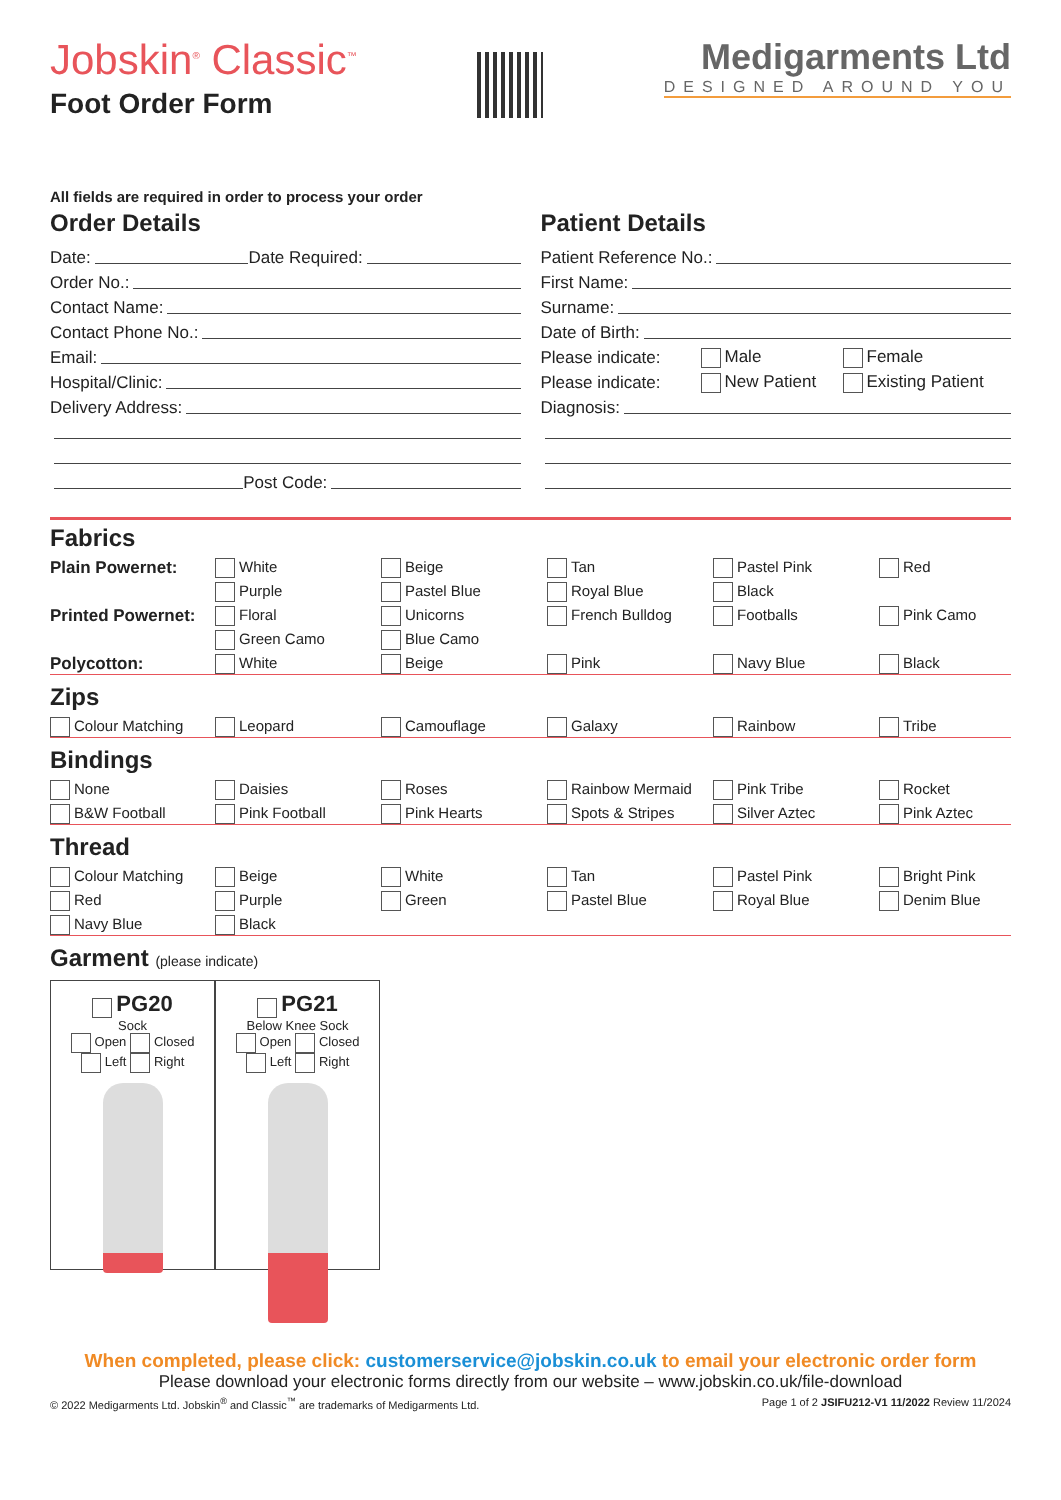Jobskin<sup>®</sup> Classic<sup>™</sup>
Foot Order Form
Medigarments Ltd
DESIGNED AROUND YOU
All fields are required in order to process your order
Order Details
Date: Date Required:
Order No.:
Contact Name:
Contact Phone No.:
Email:
Hospital/Clinic:
Delivery Address:
Post Code:
Patient Details
Patient Reference No.:
First Name:
Surname:
Date of Birth:
Please indicate: Male Female
Please indicate: New Patient Existing Patient
Diagnosis:
Fabrics
Plain Powernet:
White
Beige
Tan
Pastel Pink
Red
Purple
Pastel Blue
Royal Blue
Black
Printed Powernet:
Floral
Unicorns
French Bulldog
Footballs
Pink Camo
Green Camo
Blue Camo
Polycotton:
White
Beige
Pink
Navy Blue
Black
Zips
Colour Matching
Leopard
Camouflage
Galaxy
Rainbow
Tribe
Bindings
None
Daisies
Roses
Rainbow Mermaid
Pink Tribe
Rocket
B&W Football
Pink Football
Pink Hearts
Spots & Stripes
Silver Aztec
Pink Aztec
Thread
Colour Matching
Beige
White
Tan
Pastel Pink
Bright Pink
Red
Purple
Green
Pastel Blue
Royal Blue
Denim Blue
Navy Blue
Black
Garment (please indicate)
PG20
Sock
Open Closed
Left Right
PG21
Below Knee Sock
Open Closed
Left Right
When completed, please click: customerservice@jobskin.co.uk to email your electronic order form
Please download your electronic forms directly from our website – www.jobskin.co.uk/file-download
© 2022 Medigarments Ltd. Jobskin<sup>®</sup> and Classic<sup>™</sup> are trademarks of Medigarments Ltd. Page 1 of 2 JSIFU212-V1 11/2022 Review 11/2024